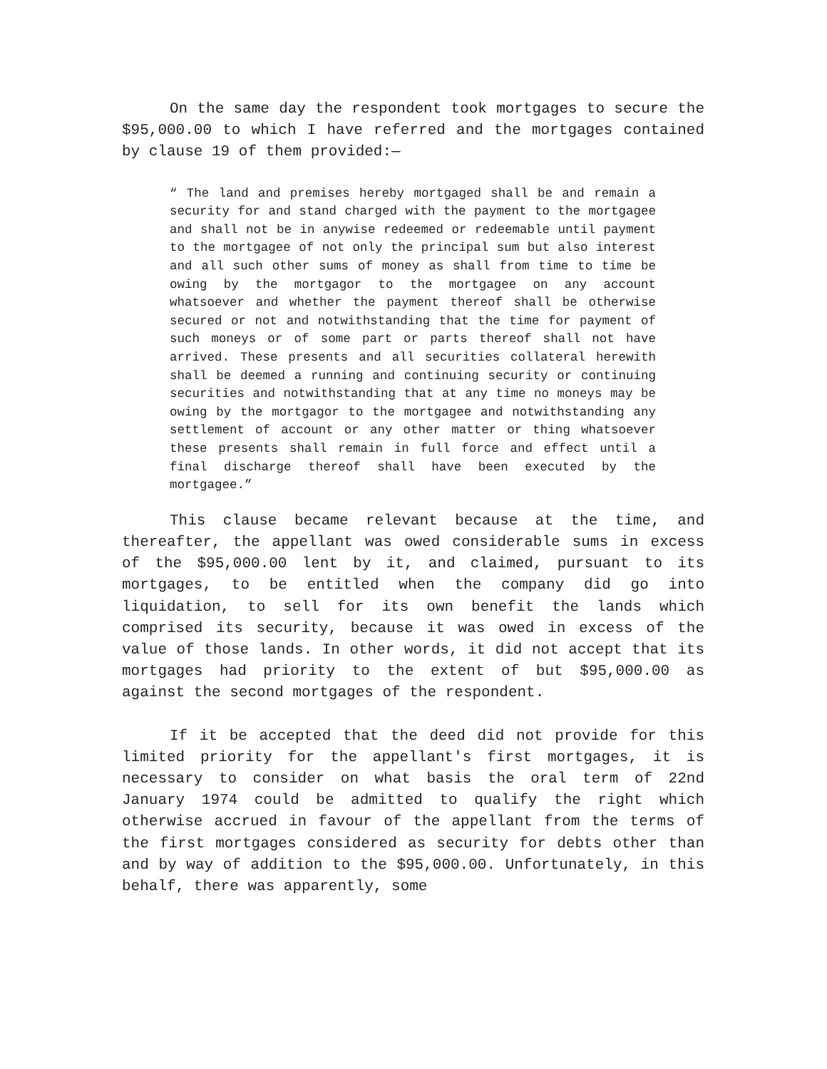On the same day the respondent took mortgages to secure the $95,000.00 to which I have referred and the mortgages contained by clause 19 of them provided:—
“ The land and premises hereby mortgaged shall be and remain a security for and stand charged with the payment to the mortgagee and shall not be in anywise redeemed or redeemable until payment to the mortgagee of not only the principal sum but also interest and all such other sums of money as shall from time to time be owing by the mortgagor to the mortgagee on any account whatsoever and whether the payment thereof shall be otherwise secured or not and notwithstanding that the time for payment of such moneys or of some part or parts thereof shall not have arrived. These presents and all securities collateral herewith shall be deemed a running and continuing security or continuing securities and notwithstanding that at any time no moneys may be owing by the mortgagor to the mortgagee and notwithstanding any settlement of account or any other matter or thing whatsoever these presents shall remain in full force and effect until a final discharge thereof shall have been executed by the mortgagee.”
This clause became relevant because at the time, and thereafter, the appellant was owed considerable sums in excess of the $95,000.00 lent by it, and claimed, pursuant to its mortgages, to be entitled when the company did go into liquidation, to sell for its own benefit the lands which comprised its security, because it was owed in excess of the value of those lands. In other words, it did not accept that its mortgages had priority to the extent of but $95,000.00 as against the second mortgages of the respondent.
If it be accepted that the deed did not provide for this limited priority for the appellant's first mortgages, it is necessary to consider on what basis the oral term of 22nd January 1974 could be admitted to qualify the right which otherwise accrued in favour of the appellant from the terms of the first mortgages considered as security for debts other than and by way of addition to the $95,000.00. Unfortunately, in this behalf, there was apparently, some